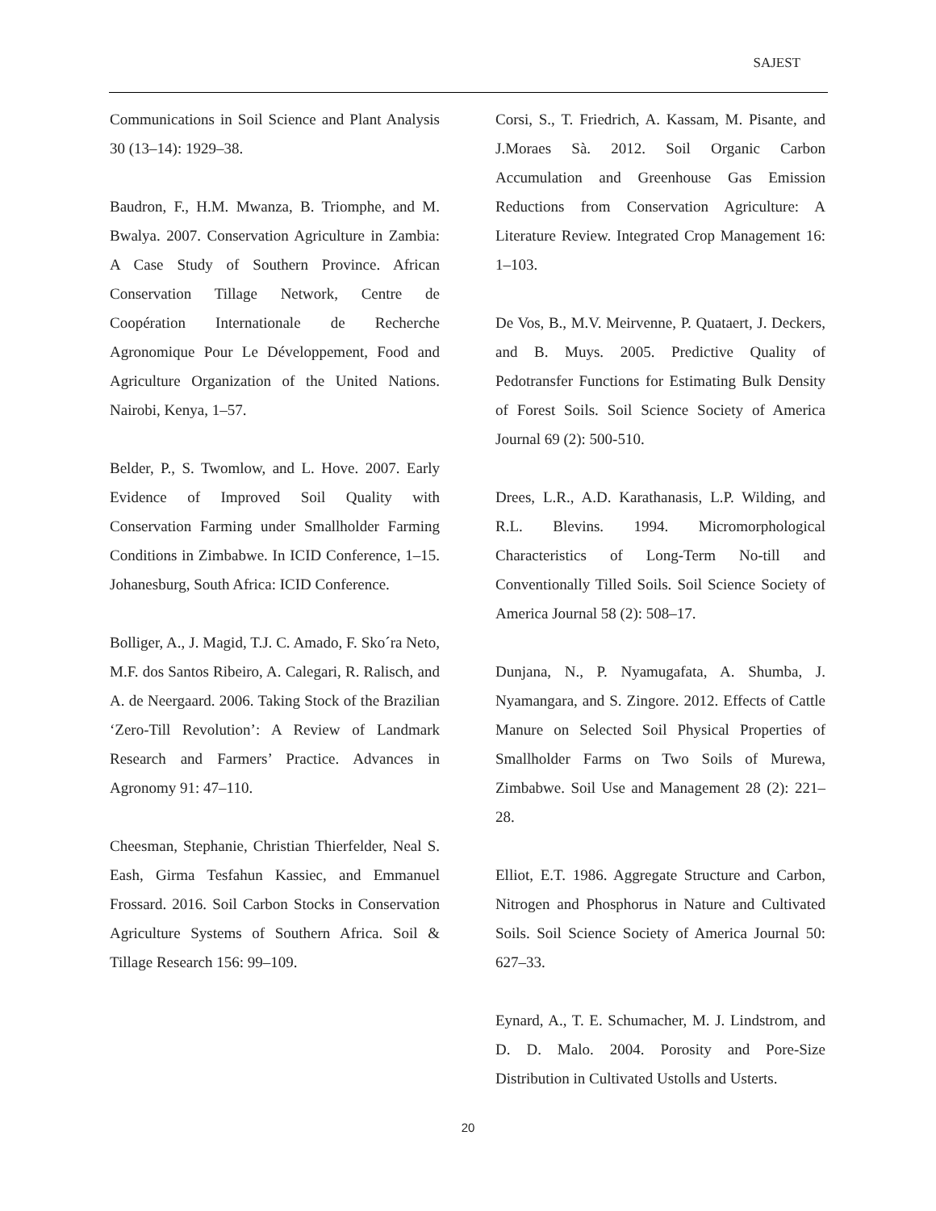SAJEST
Communications in Soil Science and Plant Analysis 30 (13–14): 1929–38.
Baudron, F., H.M. Mwanza, B. Triomphe, and M. Bwalya. 2007. Conservation Agriculture in Zambia: A Case Study of Southern Province. African Conservation Tillage Network, Centre de Coopération Internationale de Recherche Agronomique Pour Le Développement, Food and Agriculture Organization of the United Nations. Nairobi, Kenya, 1–57.
Belder, P., S. Twomlow, and L. Hove. 2007. Early Evidence of Improved Soil Quality with Conservation Farming under Smallholder Farming Conditions in Zimbabwe. In ICID Conference, 1–15. Johanesburg, South Africa: ICID Conference.
Bolliger, A., J. Magid, T.J. C. Amado, F. Sko´ra Neto, M.F. dos Santos Ribeiro, A. Calegari, R. Ralisch, and A. de Neergaard. 2006. Taking Stock of the Brazilian ‘Zero-Till Revolution’: A Review of Landmark Research and Farmers’ Practice. Advances in Agronomy 91: 47–110.
Cheesman, Stephanie, Christian Thierfelder, Neal S. Eash, Girma Tesfahun Kassiec, and Emmanuel Frossard. 2016. Soil Carbon Stocks in Conservation Agriculture Systems of Southern Africa. Soil & Tillage Research 156: 99–109.
Corsi, S., T. Friedrich, A. Kassam, M. Pisante, and J.Moraes Sà. 2012. Soil Organic Carbon Accumulation and Greenhouse Gas Emission Reductions from Conservation Agriculture: A Literature Review. Integrated Crop Management 16: 1–103.
De Vos, B., M.V. Meirvenne, P. Quataert, J. Deckers, and B. Muys. 2005. Predictive Quality of Pedotransfer Functions for Estimating Bulk Density of Forest Soils. Soil Science Society of America Journal 69 (2): 500-510.
Drees, L.R., A.D. Karathanasis, L.P. Wilding, and R.L. Blevins. 1994. Micromorphological Characteristics of Long-Term No-till and Conventionally Tilled Soils. Soil Science Society of America Journal 58 (2): 508–17.
Dunjana, N., P. Nyamugafata, A. Shumba, J. Nyamangara, and S. Zingore. 2012. Effects of Cattle Manure on Selected Soil Physical Properties of Smallholder Farms on Two Soils of Murewa, Zimbabwe. Soil Use and Management 28 (2): 221–28.
Elliot, E.T. 1986. Aggregate Structure and Carbon, Nitrogen and Phosphorus in Nature and Cultivated Soils. Soil Science Society of America Journal 50: 627–33.
Eynard, A., T. E. Schumacher, M. J. Lindstrom, and D. D. Malo. 2004. Porosity and Pore-Size Distribution in Cultivated Ustolls and Usterts.
20